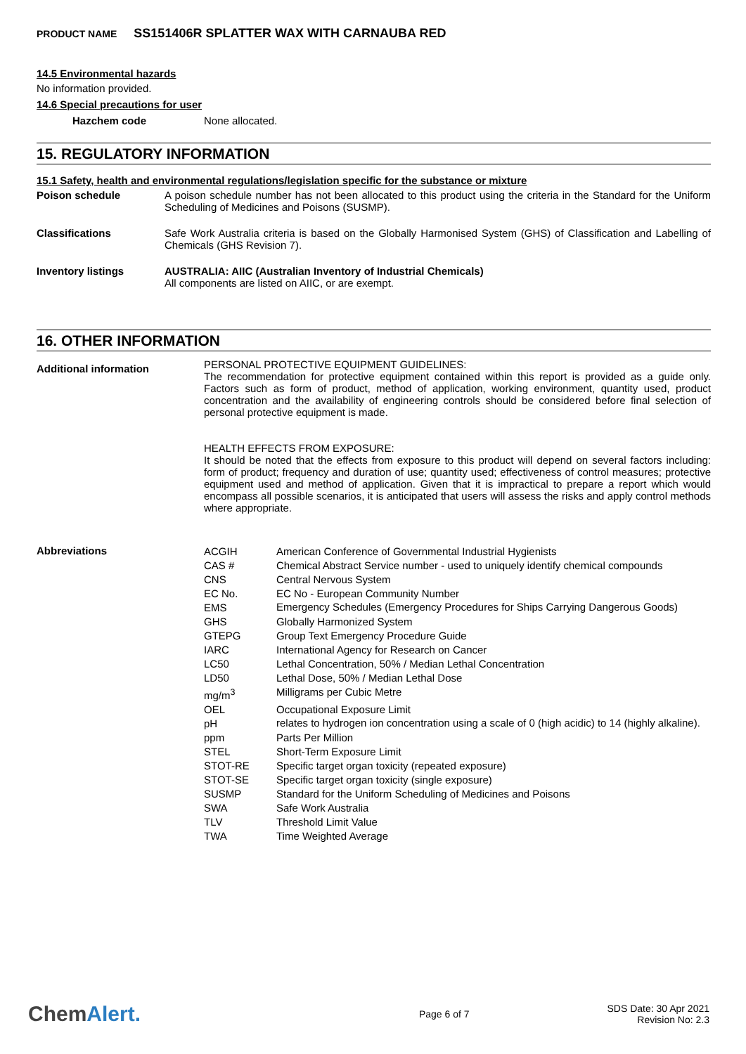PRODUCT NAME SS151406R SPLATTER WAX WITH CARNAUBA RED
14.5 Environmental hazards
No information provided.
14.6 Special precautions for user
| Hazchem code | None allocated. |
15. REGULATORY INFORMATION
15.1 Safety, health and environmental regulations/legislation specific for the substance or mixture
| Poison schedule | A poison schedule number has not been allocated to this product using the criteria in the Standard for the Uniform Scheduling of Medicines and Poisons (SUSMP). |
| Classifications | Safe Work Australia criteria is based on the Globally Harmonised System (GHS) of Classification and Labelling of Chemicals (GHS Revision 7). |
| Inventory listings | AUSTRALIA: AIIC (Australian Inventory of Industrial Chemicals) All components are listed on AIIC, or are exempt. |
16. OTHER INFORMATION
| Additional information | PERSONAL PROTECTIVE EQUIPMENT GUIDELINES: The recommendation for protective equipment contained within this report is provided as a guide only. Factors such as form of product, method of application, working environment, quantity used, product concentration and the availability of engineering controls should be considered before final selection of personal protective equipment is made. HEALTH EFFECTS FROM EXPOSURE: It should be noted that the effects from exposure to this product will depend on several factors including: form of product; frequency and duration of use; quantity used; effectiveness of control measures; protective equipment used and method of application. Given that it is impractical to prepare a report which would encompass all possible scenarios, it is anticipated that users will assess the risks and apply control methods where appropriate. |
| Abbreviations | / ACGIH / American Conference of Governmental Industrial Hygienists / / CAS # / Chemical Abstract Service number - used to uniquely identify chemical compounds / / CNS / Central Nervous System / / EC No. / EC No - European Community Number / / EMS / Emergency Schedules (Emergency Procedures for Ships Carrying Dangerous Goods) / / GHS / Globally Harmonized System / / GTEPG / Group Text Emergency Procedure Guide / / IARC / International Agency for Research on Cancer / / LC50 / Lethal Concentration, 50% / Median Lethal Concentration / / LD50 / Lethal Dose, 50% / Median Lethal Dose / / mg/m<sup>3</sup> / Milligrams per Cubic Metre / / OEL / Occupational Exposure Limit / / pH / relates to hydrogen ion concentration using a scale of 0 (high acidic) to 14 (highly alkaline). / / ppm / Parts Per Million / / STEL / Short-Term Exposure Limit / / STOT-RE / Specific target organ toxicity (repeated exposure) / / STOT-SE / Specific target organ toxicity (single exposure) / / SUSMP / Standard for the Uniform Scheduling of Medicines and Poisons / / SWA / Safe Work Australia / / TLV / Threshold Limit Value / / TWA / Time Weighted Average / |
ChemAlert.
Page 6 of 7
SDS Date: 30 Apr 2021
Revision No: 2.3